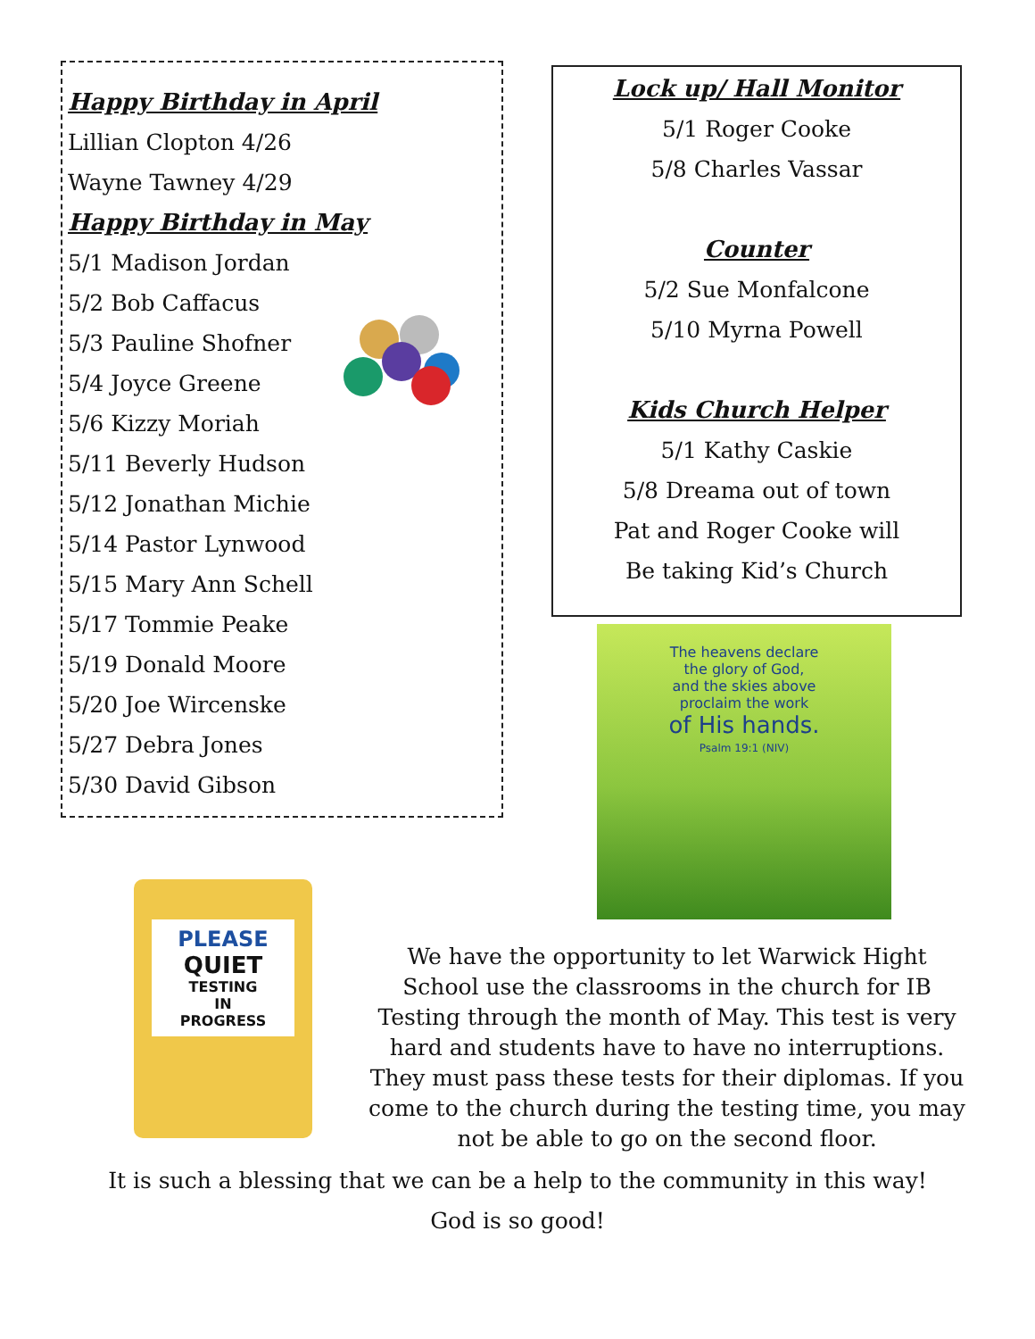Happy Birthday in April
Lillian Clopton 4/26
Wayne Tawney 4/29
Happy Birthday in May
5/1 Madison Jordan
5/2 Bob Caffacus
5/3 Pauline Shofner
5/4 Joyce Greene
5/6 Kizzy Moriah
5/11 Beverly Hudson
5/12 Jonathan Michie
5/14 Pastor Lynwood
5/15 Mary Ann Schell
5/17 Tommie Peake
5/19 Donald Moore
5/20 Joe Wircenske
5/27 Debra Jones
5/30 David Gibson
Lock up/ Hall Monitor
5/1 Roger Cooke
5/8 Charles Vassar
Counter
5/2 Sue Monfalcone
5/10 Myrna Powell
Kids Church Helper
5/1 Kathy Caskie
5/8 Dreama out of town
Pat and Roger Cooke will
Be taking Kid’s Church
The heavens declare
the glory of God,
and the skies above
proclaim the work
of His hands.
Psalm 19:1 (NIV)
PLEASE
QUIET
TESTING
IN
PROGRESS
We have the opportunity to let Warwick Hight School use the classrooms in the church for IB Testing through the month of May. This test is very hard and students have to have no interruptions. They must pass these tests for their diplomas. If you come to the church during the testing time, you may not be able to go on the second floor.
It is such a blessing that we can be a help to the community in this way!
God is so good!